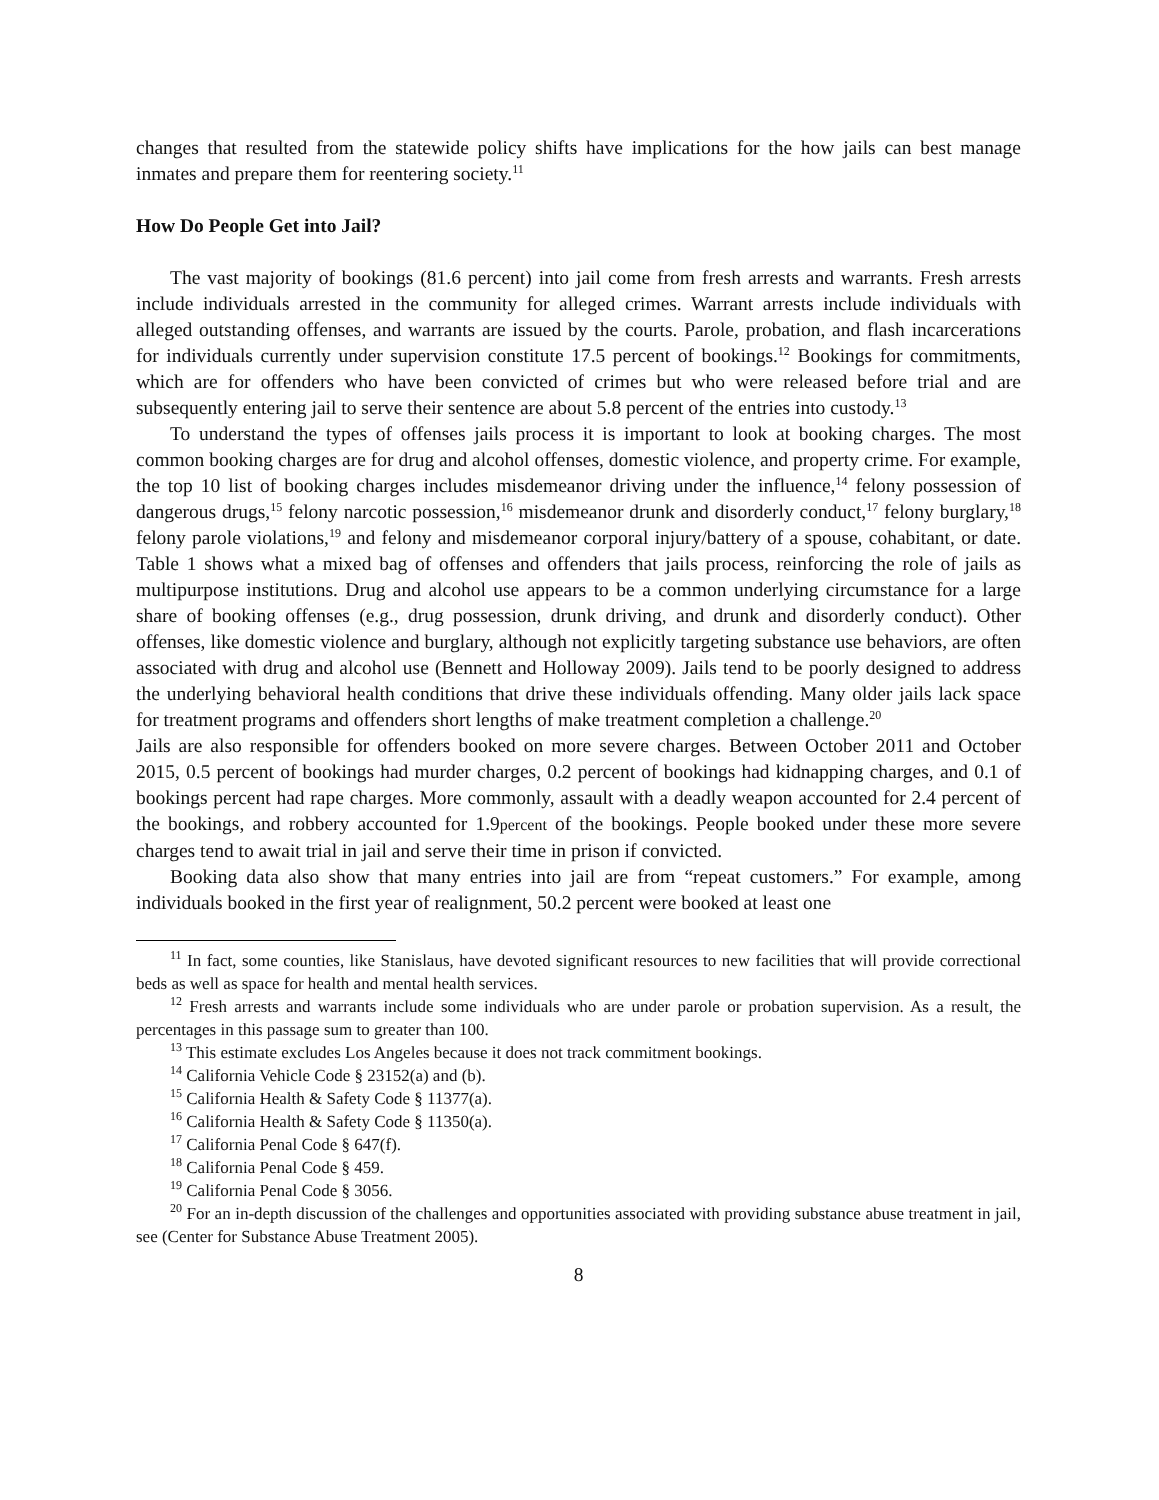changes that resulted from the statewide policy shifts have implications for the how jails can best manage inmates and prepare them for reentering society.<sup>11</sup>
How Do People Get into Jail?
The vast majority of bookings (81.6 percent) into jail come from fresh arrests and warrants. Fresh arrests include individuals arrested in the community for alleged crimes. Warrant arrests include individuals with alleged outstanding offenses, and warrants are issued by the courts. Parole, probation, and flash incarcerations for individuals currently under supervision constitute 17.5 percent of bookings.<sup>12</sup> Bookings for commitments, which are for offenders who have been convicted of crimes but who were released before trial and are subsequently entering jail to serve their sentence are about 5.8 percent of the entries into custody.<sup>13</sup>
To understand the types of offenses jails process it is important to look at booking charges. The most common booking charges are for drug and alcohol offenses, domestic violence, and property crime. For example, the top 10 list of booking charges includes misdemeanor driving under the influence,<sup>14</sup> felony possession of dangerous drugs,<sup>15</sup> felony narcotic possession,<sup>16</sup> misdemeanor drunk and disorderly conduct,<sup>17</sup> felony burglary,<sup>18</sup> felony parole violations,<sup>19</sup> and felony and misdemeanor corporal injury/battery of a spouse, cohabitant, or date. Table 1 shows what a mixed bag of offenses and offenders that jails process, reinforcing the role of jails as multipurpose institutions. Drug and alcohol use appears to be a common underlying circumstance for a large share of booking offenses (e.g., drug possession, drunk driving, and drunk and disorderly conduct). Other offenses, like domestic violence and burglary, although not explicitly targeting substance use behaviors, are often associated with drug and alcohol use (Bennett and Holloway 2009). Jails tend to be poorly designed to address the underlying behavioral health conditions that drive these individuals offending. Many older jails lack space for treatment programs and offenders short lengths of make treatment completion a challenge.<sup>20</sup>
Jails are also responsible for offenders booked on more severe charges. Between October 2011 and October 2015, 0.5 percent of bookings had murder charges, 0.2 percent of bookings had kidnapping charges, and 0.1 of bookings percent had rape charges. More commonly, assault with a deadly weapon accounted for 2.4 percent of the bookings, and robbery accounted for 1.9percent of the bookings. People booked under these more severe charges tend to await trial in jail and serve their time in prison if convicted.
Booking data also show that many entries into jail are from “repeat customers.” For example, among individuals booked in the first year of realignment, 50.2 percent were booked at least one
<sup>11</sup> In fact, some counties, like Stanislaus, have devoted significant resources to new facilities that will provide correctional beds as well as space for health and mental health services.
<sup>12</sup> Fresh arrests and warrants include some individuals who are under parole or probation supervision. As a result, the percentages in this passage sum to greater than 100.
<sup>13</sup> This estimate excludes Los Angeles because it does not track commitment bookings.
<sup>14</sup> California Vehicle Code § 23152(a) and (b).
<sup>15</sup> California Health & Safety Code § 11377(a).
<sup>16</sup> California Health & Safety Code § 11350(a).
<sup>17</sup> California Penal Code § 647(f).
<sup>18</sup> California Penal Code § 459.
<sup>19</sup> California Penal Code § 3056.
<sup>20</sup> For an in-depth discussion of the challenges and opportunities associated with providing substance abuse treatment in jail, see (Center for Substance Abuse Treatment 2005).
8